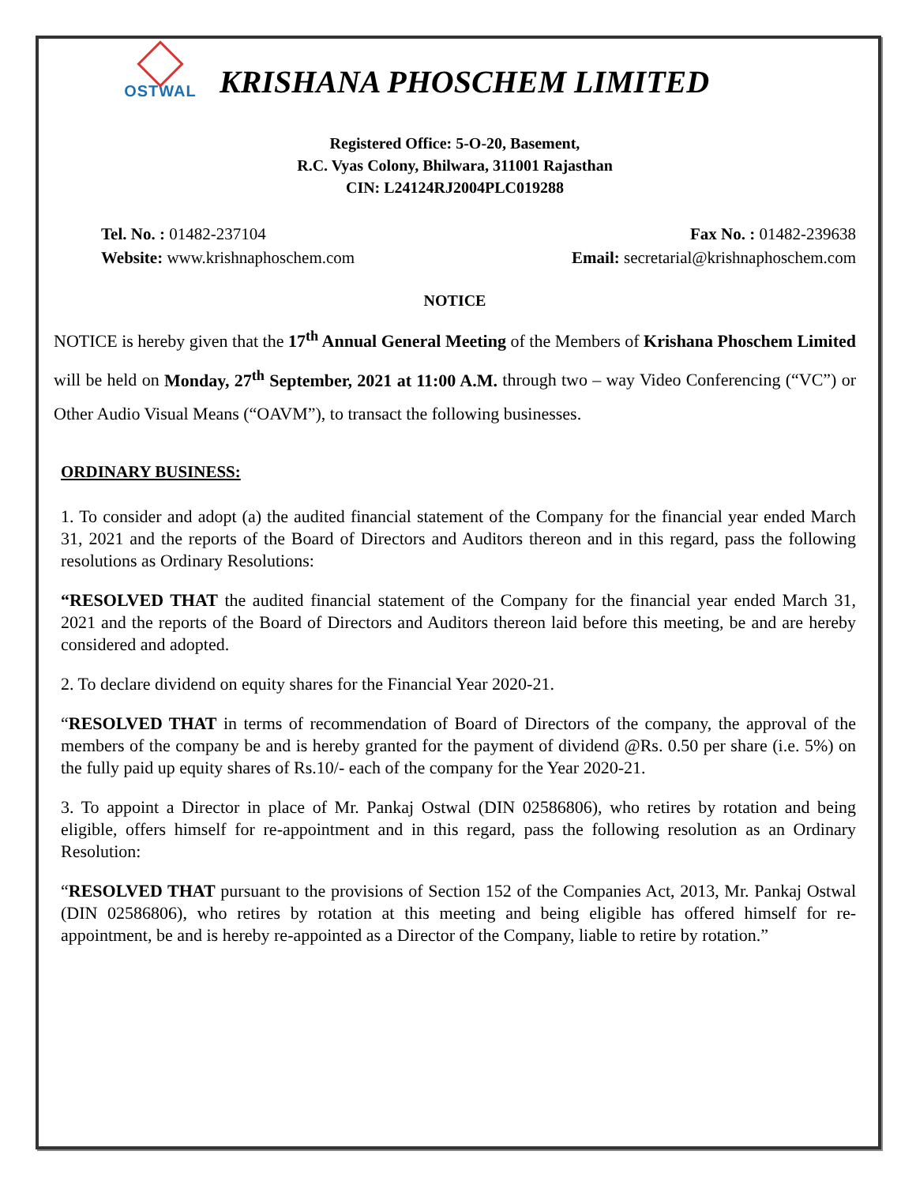OSTWAL
KRISHANA PHOSCHEM LIMITED
Registered Office: 5-O-20, Basement,
R.C. Vyas Colony, Bhilwara, 311001 Rajasthan
CIN: L24124RJ2004PLC019288
Tel. No. : 01482-237104
Website: www.krishnaphoschem.com
Fax No. : 01482-239638
Email: secretarial@krishnaphoschem.com
NOTICE
NOTICE is hereby given that the 17<sup>th</sup> Annual General Meeting of the Members of Krishana Phoschem Limited will be held on Monday, 27<sup>th</sup> September, 2021 at 11:00 A.M. through two – way Video Conferencing (“VC”) or Other Audio Visual Means (“OAVM”), to transact the following businesses.
ORDINARY BUSINESS:
1. To consider and adopt (a) the audited financial statement of the Company for the financial year ended March 31, 2021 and the reports of the Board of Directors and Auditors thereon and in this regard, pass the following resolutions as Ordinary Resolutions:
“RESOLVED THAT the audited financial statement of the Company for the financial year ended March 31, 2021 and the reports of the Board of Directors and Auditors thereon laid before this meeting, be and are hereby considered and adopted.
2. To declare dividend on equity shares for the Financial Year 2020-21.
“RESOLVED THAT in terms of recommendation of Board of Directors of the company, the approval of the members of the company be and is hereby granted for the payment of dividend @Rs. 0.50 per share (i.e. 5%) on the fully paid up equity shares of Rs.10/- each of the company for the Year 2020-21.
3. To appoint a Director in place of Mr. Pankaj Ostwal (DIN 02586806), who retires by rotation and being eligible, offers himself for re-appointment and in this regard, pass the following resolution as an Ordinary Resolution:
“RESOLVED THAT pursuant to the provisions of Section 152 of the Companies Act, 2013, Mr. Pankaj Ostwal (DIN 02586806), who retires by rotation at this meeting and being eligible has offered himself for re-appointment, be and is hereby re-appointed as a Director of the Company, liable to retire by rotation.”